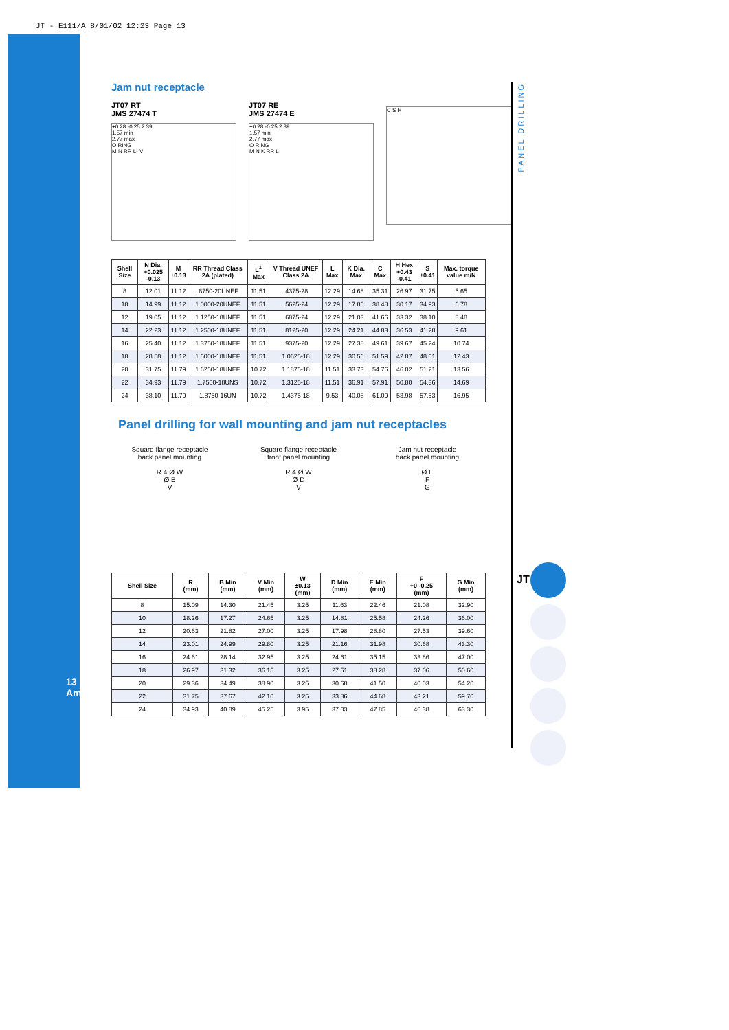JT - E111/A 8/01/02 12:23 Page 13
13 Amphenol
PANEL DRILLING
JT
Jam nut receptacle
JT07 RT
JMS 27474 T
+0.28 -0.25 2.39
1.57 min
2.77 max
O RING
M N RR L¹ V
JT07 RE
JMS 27474 E
+0.28 -0.25 2.39
1.57 min
2.77 max
O RING
M N K RR L
C S H
| Shell Size | N Dia. +0.025 -0.13 | M ±0.13 | RR Thread Class 2A (plated) | L<sup>1</sup> Max | V Thread UNEF Class 2A | L Max | K Dia. Max | C Max | H Hex +0.43 -0.41 | S ±0.41 | Max. torque value m/N |
| --- | --- | --- | --- | --- | --- | --- | --- | --- | --- | --- | --- |
| 8 | 12.01 | 11.12 | .8750-20UNEF | 11.51 | .4375-28 | 12.29 | 14.68 | 35.31 | 26.97 | 31.75 | 5.65 |
| 10 | 14.99 | 11.12 | 1.0000-20UNEF | 11.51 | .5625-24 | 12.29 | 17.86 | 38.48 | 30.17 | 34.93 | 6.78 |
| 12 | 19.05 | 11.12 | 1.1250-18UNEF | 11.51 | .6875-24 | 12.29 | 21.03 | 41.66 | 33.32 | 38.10 | 8.48 |
| 14 | 22.23 | 11.12 | 1.2500-18UNEF | 11.51 | .8125-20 | 12.29 | 24.21 | 44.83 | 36.53 | 41.28 | 9.61 |
| 16 | 25.40 | 11.12 | 1.3750-18UNEF | 11.51 | .9375-20 | 12.29 | 27.38 | 49.61 | 39.67 | 45.24 | 10.74 |
| 18 | 28.58 | 11.12 | 1.5000-18UNEF | 11.51 | 1.0625-18 | 12.29 | 30.56 | 51.59 | 42.87 | 48.01 | 12.43 |
| 20 | 31.75 | 11.79 | 1.6250-18UNEF | 10.72 | 1.1875-18 | 11.51 | 33.73 | 54.76 | 46.02 | 51.21 | 13.56 |
| 22 | 34.93 | 11.79 | 1.7500-18UNS | 10.72 | 1.3125-18 | 11.51 | 36.91 | 57.91 | 50.80 | 54.36 | 14.69 |
| 24 | 38.10 | 11.79 | 1.8750-16UN | 10.72 | 1.4375-18 | 9.53 | 40.08 | 61.09 | 53.98 | 57.53 | 16.95 |
Panel drilling for wall mounting and jam nut receptacles
Square flange receptacle
back panel mounting
R 4 Ø W
Ø B
V
Square flange receptacle
front panel mounting
R 4 Ø W
Ø D
V
Jam nut receptacle
back panel mounting
Ø E
F
G
| Shell Size | R (mm) | B Min (mm) | V Min (mm) | W ±0.13 (mm) | D Min (mm) | E Min (mm) | F +0 -0.25 (mm) | G Min (mm) |
| --- | --- | --- | --- | --- | --- | --- | --- | --- |
| 8 | 15.09 | 14.30 | 21.45 | 3.25 | 11.63 | 22.46 | 21.08 | 32.90 |
| 10 | 18.26 | 17.27 | 24.65 | 3.25 | 14.81 | 25.58 | 24.26 | 36.00 |
| 12 | 20.63 | 21.82 | 27.00 | 3.25 | 17.98 | 28.80 | 27.53 | 39.60 |
| 14 | 23.01 | 24.99 | 29.80 | 3.25 | 21.16 | 31.98 | 30.68 | 43.30 |
| 16 | 24.61 | 28.14 | 32.95 | 3.25 | 24.61 | 35.15 | 33.86 | 47.00 |
| 18 | 26.97 | 31.32 | 36.15 | 3.25 | 27.51 | 38.28 | 37.06 | 50.60 |
| 20 | 29.36 | 34.49 | 38.90 | 3.25 | 30.68 | 41.50 | 40.03 | 54.20 |
| 22 | 31.75 | 37.67 | 42.10 | 3.25 | 33.86 | 44.68 | 43.21 | 59.70 |
| 24 | 34.93 | 40.89 | 45.25 | 3.95 | 37.03 | 47.85 | 46.38 | 63.30 |